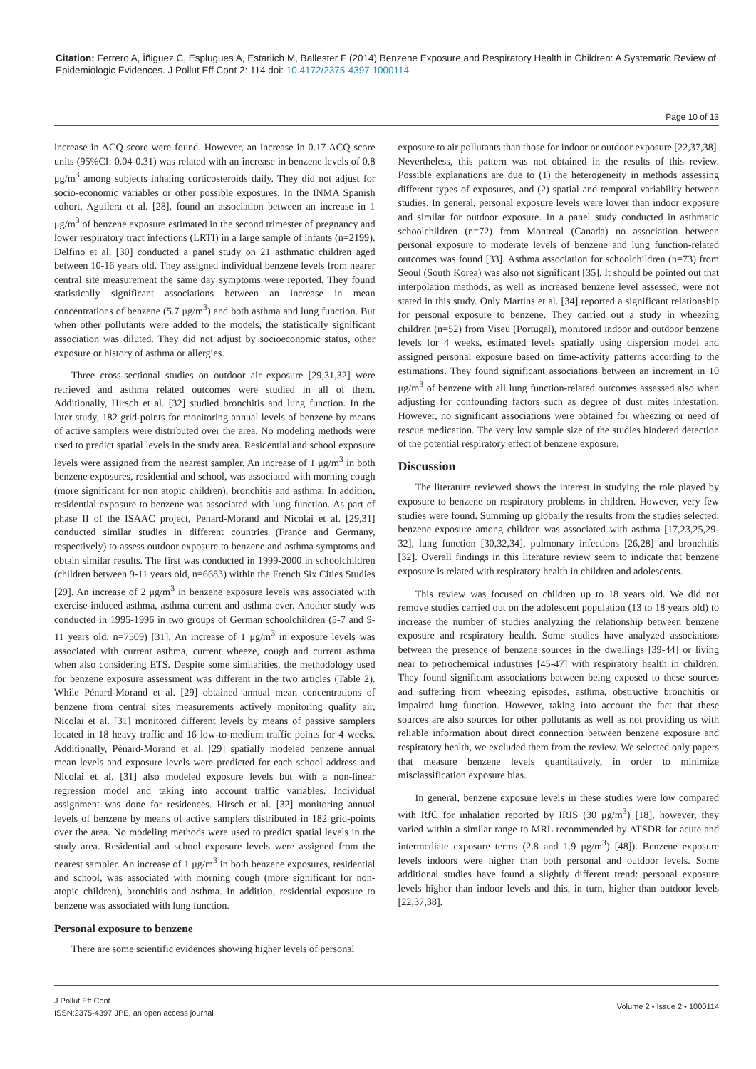Citation: Ferrero A, Íñiguez C, Esplugues A, Estarlich M, Ballester F (2014) Benzene Exposure and Respiratory Health in Children: A Systematic Review of Epidemiologic Evidences. J Pollut Eff Cont 2: 114 doi: 10.4172/2375-4397.1000114
Page 10 of 13
increase in ACQ score were found. However, an increase in 0.17 ACQ score units (95%CI: 0.04-0.31) was related with an increase in benzene levels of 0.8 μg/m<sup>3</sup> among subjects inhaling corticosteroids daily. They did not adjust for socio-economic variables or other possible exposures. In the INMA Spanish cohort, Aguilera et al. [28], found an association between an increase in 1 μg/m<sup>3</sup> of benzene exposure estimated in the second trimester of pregnancy and lower respiratory tract infections (LRTI) in a large sample of infants (n=2199). Delfino et al. [30] conducted a panel study on 21 asthmatic children aged between 10-16 years old. They assigned individual benzene levels from nearer central site measurement the same day symptoms were reported. They found statistically significant associations between an increase in mean concentrations of benzene (5.7 μg/m<sup>3</sup>) and both asthma and lung function. But when other pollutants were added to the models, the statistically significant association was diluted. They did not adjust by socioeconomic status, other exposure or history of asthma or allergies.
Three cross-sectional studies on outdoor air exposure [29,31,32] were retrieved and asthma related outcomes were studied in all of them. Additionally, Hirsch et al. [32] studied bronchitis and lung function. In the later study, 182 grid-points for monitoring annual levels of benzene by means of active samplers were distributed over the area. No modeling methods were used to predict spatial levels in the study area. Residential and school exposure levels were assigned from the nearest sampler. An increase of 1 μg/m<sup>3</sup> in both benzene exposures, residential and school, was associated with morning cough (more significant for non atopic children), bronchitis and asthma. In addition, residential exposure to benzene was associated with lung function. As part of phase II of the ISAAC project, Penard-Morand and Nicolai et al. [29,31] conducted similar studies in different countries (France and Germany, respectively) to assess outdoor exposure to benzene and asthma symptoms and obtain similar results. The first was conducted in 1999-2000 in schoolchildren (children between 9-11 years old, n=6683) within the French Six Cities Studies [29]. An increase of 2 μg/m<sup>3</sup> in benzene exposure levels was associated with exercise-induced asthma, asthma current and asthma ever. Another study was conducted in 1995-1996 in two groups of German schoolchildren (5-7 and 9-11 years old, n=7509) [31]. An increase of 1 μg/m<sup>3</sup> in exposure levels was associated with current asthma, current wheeze, cough and current asthma when also considering ETS. Despite some similarities, the methodology used for benzene exposure assessment was different in the two articles (Table 2). While Pénard-Morand et al. [29] obtained annual mean concentrations of benzene from central sites measurements actively monitoring quality air, Nicolai et al. [31] monitored different levels by means of passive samplers located in 18 heavy traffic and 16 low-to-medium traffic points for 4 weeks. Additionally, Pénard-Morand et al. [29] spatially modeled benzene annual mean levels and exposure levels were predicted for each school address and Nicolai et al. [31] also modeled exposure levels but with a non-linear regression model and taking into account traffic variables. Individual assignment was done for residences. Hirsch et al. [32] monitoring annual levels of benzene by means of active samplers distributed in 182 grid-points over the area. No modeling methods were used to predict spatial levels in the study area. Residential and school exposure levels were assigned from the nearest sampler. An increase of 1 μg/m<sup>3</sup> in both benzene exposures, residential and school, was associated with morning cough (more significant for non-atopic children), bronchitis and asthma. In addition, residential exposure to benzene was associated with lung function.
Personal exposure to benzene
There are some scientific evidences showing higher levels of personal
exposure to air pollutants than those for indoor or outdoor exposure [22,37,38]. Nevertheless, this pattern was not obtained in the results of this review. Possible explanations are due to (1) the heterogeneity in methods assessing different types of exposures, and (2) spatial and temporal variability between studies. In general, personal exposure levels were lower than indoor exposure and similar for outdoor exposure. In a panel study conducted in asthmatic schoolchildren (n=72) from Montreal (Canada) no association between personal exposure to moderate levels of benzene and lung function-related outcomes was found [33]. Asthma association for schoolchildren (n=73) from Seoul (South Korea) was also not significant [35]. It should be pointed out that interpolation methods, as well as increased benzene level assessed, were not stated in this study. Only Martins et al. [34] reported a significant relationship for personal exposure to benzene. They carried out a study in wheezing children (n=52) from Viseu (Portugal), monitored indoor and outdoor benzene levels for 4 weeks, estimated levels spatially using dispersion model and assigned personal exposure based on time-activity patterns according to the estimations. They found significant associations between an increment in 10 μg/m<sup>3</sup> of benzene with all lung function-related outcomes assessed also when adjusting for confounding factors such as degree of dust mites infestation. However, no significant associations were obtained for wheezing or need of rescue medication. The very low sample size of the studies hindered detection of the potential respiratory effect of benzene exposure.
Discussion
The literature reviewed shows the interest in studying the role played by exposure to benzene on respiratory problems in children. However, very few studies were found. Summing up globally the results from the studies selected, benzene exposure among children was associated with asthma [17,23,25,29-32], lung function [30,32,34], pulmonary infections [26,28] and bronchitis [32]. Overall findings in this literature review seem to indicate that benzene exposure is related with respiratory health in children and adolescents.
This review was focused on children up to 18 years old. We did not remove studies carried out on the adolescent population (13 to 18 years old) to increase the number of studies analyzing the relationship between benzene exposure and respiratory health. Some studies have analyzed associations between the presence of benzene sources in the dwellings [39-44] or living near to petrochemical industries [45-47] with respiratory health in children. They found significant associations between being exposed to these sources and suffering from wheezing episodes, asthma, obstructive bronchitis or impaired lung function. However, taking into account the fact that these sources are also sources for other pollutants as well as not providing us with reliable information about direct connection between benzene exposure and respiratory health, we excluded them from the review. We selected only papers that measure benzene levels quantitatively, in order to minimize misclassification exposure bias.
In general, benzene exposure levels in these studies were low compared with RfC for inhalation reported by IRIS (30 μg/m<sup>3</sup>) [18], however, they varied within a similar range to MRL recommended by ATSDR for acute and intermediate exposure terms (2.8 and 1.9 μg/m<sup>3</sup>) [48]). Benzene exposure levels indoors were higher than both personal and outdoor levels. Some additional studies have found a slightly different trend: personal exposure levels higher than indoor levels and this, in turn, higher than outdoor levels [22,37,38].
J Pollut Eff Cont
ISSN:2375-4397 JPE, an open access journal
Volume 2 • Issue 2 • 1000114